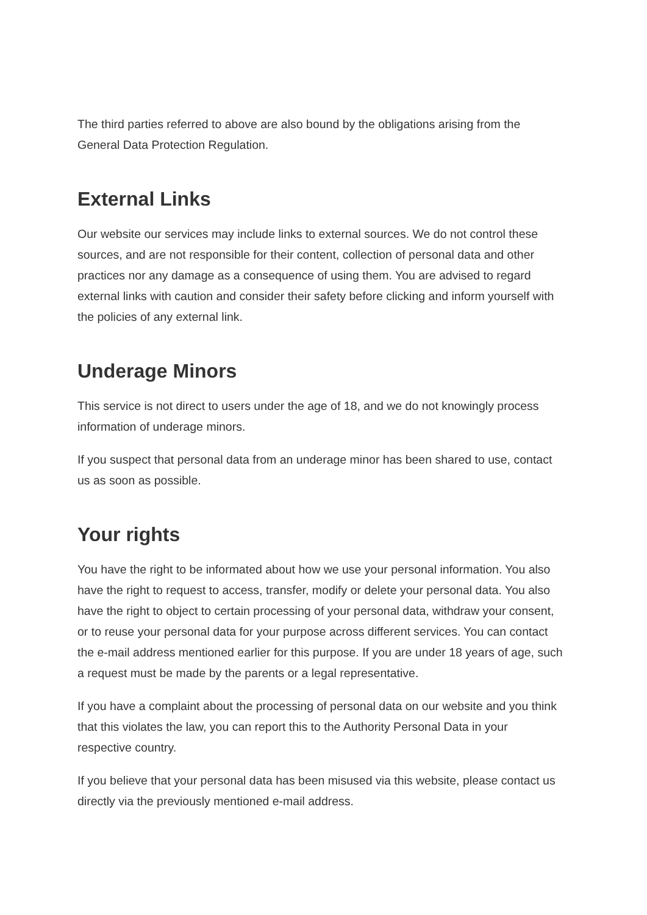The third parties referred to above are also bound by the obligations arising from the General Data Protection Regulation.
External Links
Our website our services may include links to external sources. We do not control these sources, and are not responsible for their content, collection of personal data and other practices nor any damage as a consequence of using them. You are advised to regard external links with caution and consider their safety before clicking and inform yourself with the policies of any external link.
Underage Minors
This service is not direct to users under the age of 18, and we do not knowingly process information of underage minors.
If you suspect that personal data from an underage minor has been shared to use, contact us as soon as possible.
Your rights
You have the right to be informated about how we use your personal information. You also have the right to request to access, transfer, modify or delete your personal data. You also have the right to object to certain processing of your personal data, withdraw your consent, or to reuse your personal data for your purpose across different services. You can contact the e-mail address mentioned earlier for this purpose. If you are under 18 years of age, such a request must be made by the parents or a legal representative.
If you have a complaint about the processing of personal data on our website and you think that this violates the law, you can report this to the Authority Personal Data in your respective country.
If you believe that your personal data has been misused via this website, please contact us directly via the previously mentioned e-mail address.